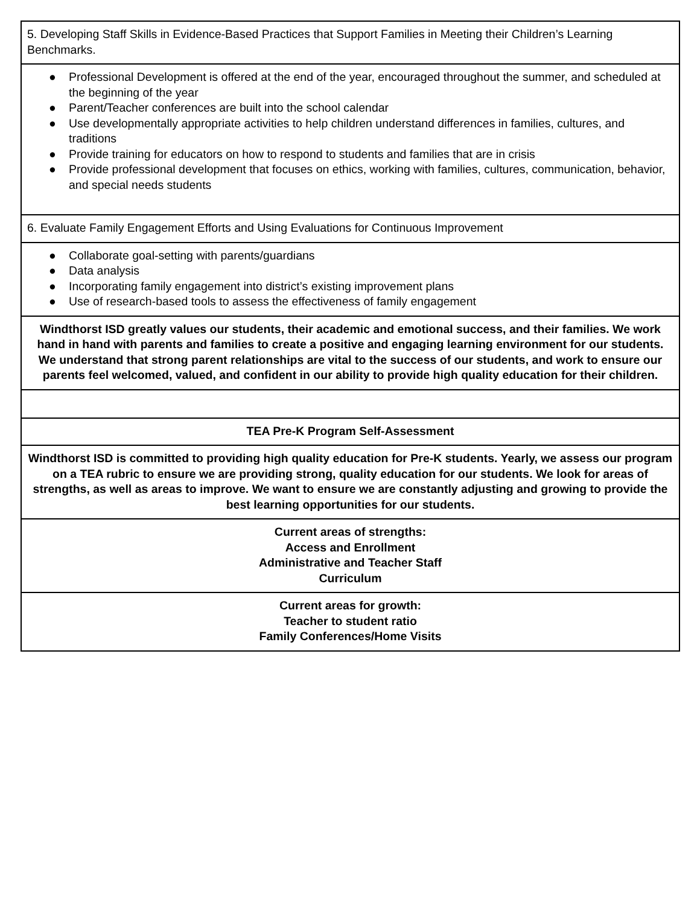| 5. Developing Staff Skills in Evidence-Based Practices that Support Families in Meeting their Children’s Learning Benchmarks. |
| ● Professional Development is offered at the end of the year, encouraged throughout the summer, and scheduled at the beginning of the year ● Parent/Teacher conferences are built into the school calendar ● Use developmentally appropriate activities to help children understand differences in families, cultures, and traditions ● Provide training for educators on how to respond to students and families that are in crisis ● Provide professional development that focuses on ethics, working with families, cultures, communication, behavior, and special needs students |
| 6. Evaluate Family Engagement Efforts and Using Evaluations for Continuous Improvement |
| ● Collaborate goal-setting with parents/guardians ● Data analysis ● Incorporating family engagement into district’s existing improvement plans ● Use of research-based tools to assess the effectiveness of family engagement |
| Windthorst ISD greatly values our students, their academic and emotional success, and their families. We work hand in hand with parents and families to create a positive and engaging learning environment for our students. We understand that strong parent relationships are vital to the success of our students, and work to ensure our parents feel welcomed, valued, and confident in our ability to provide high quality education for their children. |
| TEA Pre-K Program Self-Assessment |
| Windthorst ISD is committed to providing high quality education for Pre-K students. Yearly, we assess our program on a TEA rubric to ensure we are providing strong, quality education for our students. We look for areas of strengths, as well as areas to improve. We want to ensure we are constantly adjusting and growing to provide the best learning opportunities for our students. |
| Current areas of strengths: Access and Enrollment Administrative and Teacher Staff Curriculum |
| Current areas for growth: Teacher to student ratio Family Conferences/Home Visits |